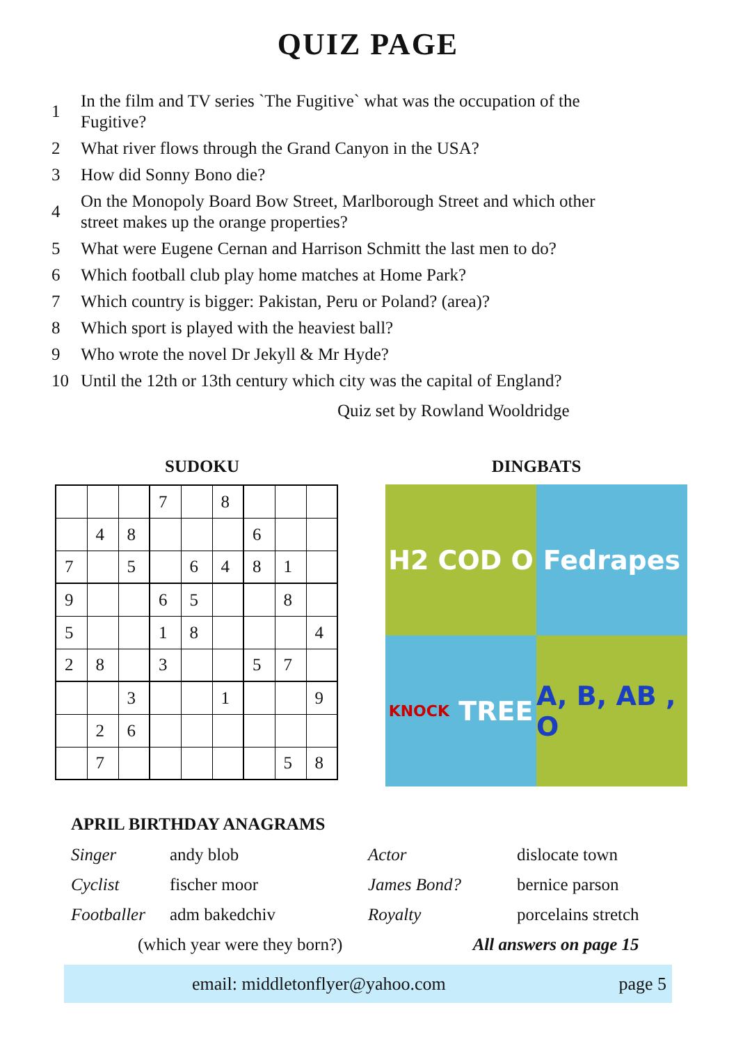QUIZ PAGE
1 In the film and TV series `The Fugitive` what was the occupation of the Fugitive?
2 What river flows through the Grand Canyon in the USA?
3 How did Sonny Bono die?
4 On the Monopoly Board Bow Street, Marlborough Street and which other street makes up the orange properties?
5 What were Eugene Cernan and Harrison Schmitt the last men to do?
6 Which football club play home matches at Home Park?
7 Which country is bigger: Pakistan, Peru or Poland? (area)?
8 Which sport is played with the heaviest ball?
9 Who wrote the novel Dr Jekyll & Mr Hyde?
10 Until the 12th or 13th century which city was the capital of England?
Quiz set by Rowland Wooldridge
SUDOKU
| | | | 7 | | 8 | | | |
| | 4 | 8 | | | | 6 | | |
| 7 | | 5 | | 6 | 4 | 8 | 1 | |
| 9 | | | 6 | 5 | | | 8 | |
| 5 | | | 1 | 8 | | | | 4 |
| 2 | 8 | | 3 | | | 5 | 7 | |
| | | 3 | | | 1 | | | 9 |
| | 2 | 6 | | | | | | |
| | 7 | | | | | | 5 | 8 |
DINGBATS
H2 COD O
Fedrapes
KNOCK TREE
A, B, AB , O
APRIL BIRTHDAY ANAGRAMS
| Singer | andy blob | Actor | dislocate town |
| Cyclist | fischer moor | James Bond? | bernice parson |
| Footballer | adm bakedchiv | Royalty | porcelains stretch |
| (which year were they born?) | | All answers on page 15 | |
email: middletonflyer@yahoo.com page 5